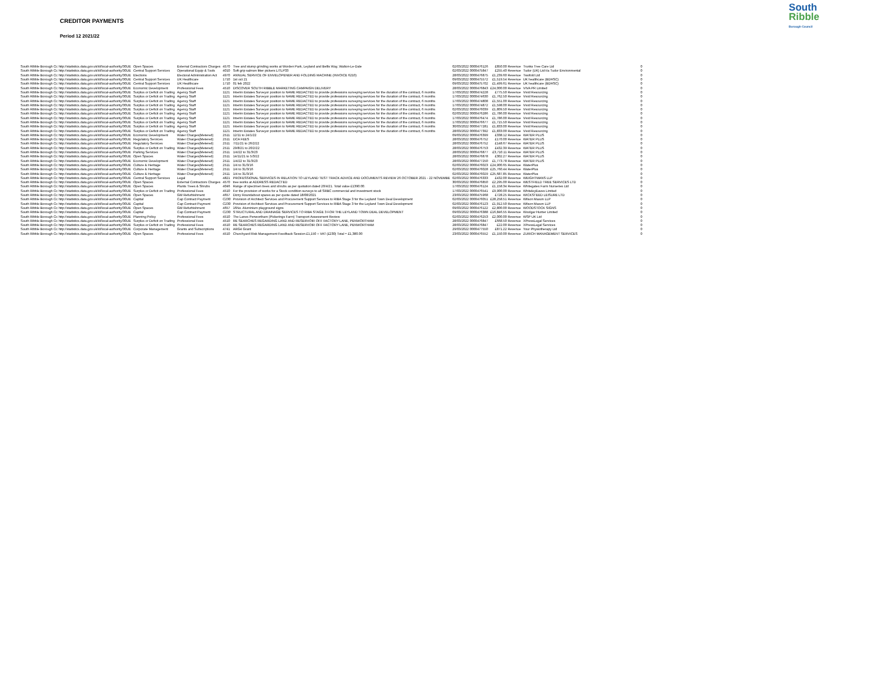CREDITOR PAYMENTS
Period 12 2021/22
South
Ribble
Borough Council
| South Ribble Borough Cc http://statistics.data.gov.uk/id/local-authority/30UE | Open Spaces | External Contractors Charges | 4570 | Tree and stump grinding works at Worden Park, Leyland and Bellis Way, Walton-Le-Dale | 02/03/2022 0000476126 | £850.00 Revenue | Trunks Tree Care Ltd | 0 |
| South Ribble Borough Cc http://statistics.data.gov.uk/id/local-authority/30UE | Central Support Services | Operational Equip & Tools | 4010 | Soft grip salmon litter pickers LITLP33 | 02/03/2022 0000475847 | £255.40 Revenue | Tudor (UK) Ltd t/a Tudor Environmental | 0 |
| South Ribble Borough Cc http://statistics.data.gov.uk/id/local-authority/30UE | Elections | Electoral Administration Act | 4970 | ANNUAL SERVICE OF ENVELOPENER AND FOLDING MACHINE (INVOICE 6210) | 28/03/2022 0000476875 | £1,239.60 Revenue | Twofold Ltd | 0 |
| South Ribble Borough Cc http://statistics.data.gov.uk/id/local-authority/30UE | Central Support Services | UK Healthcare | 1710 | 1st oct 21 | 09/03/2022 0000475572 | £1,519.54 Revenue | UK healthcare (BDHSC) | 0 |
| South Ribble Borough Cc http://statistics.data.gov.uk/id/local-authority/30UE | Central Support Services | UK Healthcare | 1710 | 01 feb 2022 | 09/03/2022 0000475702 | £1,499.61 Revenue | UK healthcare (BDHSC) | 0 |
| South Ribble Borough Cc http://statistics.data.gov.uk/id/local-authority/30UE | Economic Development | Professional Fees | 4510 | DISCOVER SOUTH RIBBLE MARKETING CAMPAIGN DELIVERY | 28/03/2022 0000476843 | £24,000.00 Revenue | VIVA PR Limited | 0 |
| South Ribble Borough Cc http://statistics.data.gov.uk/id/local-authority/30UE | Surplus or Deficit on Trading | Agency Staff | 1121 | Interim Estates Surveyor position to NAME REDACTED to provide professions surveying services for the duration of the contract, 6 months | 17/03/2022 0000474228 | £775.50 Revenue | Vivid Resourcing | 0 |
| South Ribble Borough Cc http://statistics.data.gov.uk/id/local-authority/30UE | Surplus or Deficit on Trading | Agency Staff | 1121 | Interim Estates Surveyor position to NAME REDACTED to provide professions surveying services for the duration of the contract, 6 months | 17/03/2022 0000474630 | £1,762.50 Revenue | Vivid Resourcing | 0 |
| South Ribble Borough Cc http://statistics.data.gov.uk/id/local-authority/30UE | Surplus or Deficit on Trading | Agency Staff | 1121 | Interim Estates Surveyor position to NAME REDACTED to provide professions surveying services for the duration of the contract, 6 months | 17/03/2022 0000474808 | £1,551.00 Revenue | Vivid Resourcing | 0 |
| South Ribble Borough Cc http://statistics.data.gov.uk/id/local-authority/30UE | Surplus or Deficit on Trading | Agency Staff | 1121 | Interim Estates Surveyor position to NAME REDACTED to provide professions surveying services for the duration of the contract, 6 months | 17/03/2022 0000474872 | £1,598.00 Revenue | Vivid Resourcing | 0 |
| South Ribble Borough Cc http://statistics.data.gov.uk/id/local-authority/30UE | Surplus or Deficit on Trading | Agency Staff | 1121 | Interim Estates Surveyor position to NAME REDACTED to provide professions surveying services for the duration of the contract, 6 months | 02/03/2022 0000476039 | £1,809.50 Revenue | Vivid Resourcing | 0 |
| South Ribble Borough Cc http://statistics.data.gov.uk/id/local-authority/30UE | Surplus or Deficit on Trading | Agency Staff | 1121 | Interim Estates Surveyor position to NAME REDACTED to provide professions surveying services for the duration of the contract, 6 months | 02/03/2022 0000476286 | £1,786.00 Revenue | Vivid Resourcing | 0 |
| South Ribble Borough Cc http://statistics.data.gov.uk/id/local-authority/30UE | Surplus or Deficit on Trading | Agency Staff | 1121 | Interim Estates Surveyor position to NAME REDACTED to provide professions surveying services for the duration of the contract, 6 months | 17/03/2022 0000476474 | £1,786.00 Revenue | Vivid Resourcing | 0 |
| South Ribble Borough Cc http://statistics.data.gov.uk/id/local-authority/30UE | Surplus or Deficit on Trading | Agency Staff | 1121 | Interim Estates Surveyor position to NAME REDACTED to provide professions surveying services for the duration of the contract, 6 months | 17/03/2022 0000476677 | £1,715.50 Revenue | Vivid Resourcing | 0 |
| South Ribble Borough Cc http://statistics.data.gov.uk/id/local-authority/30UE | Surplus or Deficit on Trading | Agency Staff | 1121 | Interim Estates Surveyor position to NAME REDACTED to provide professions surveying services for the duration of the contract, 6 months | 30/03/2022 0000477281 | £1,833.00 Revenue | Vivid Resourcing | 0 |
| South Ribble Borough Cc http://statistics.data.gov.uk/id/local-authority/30UE | Surplus or Deficit on Trading | Agency Staff | 1121 | Interim Estates Surveyor position to NAME REDACTED to provide professions surveying services for the duration of the contract, 6 months | 28/03/2022 0000477392 | £1,833.00 Revenue | Vivid Resourcing | 0 |
| South Ribble Borough Cc http://statistics.data.gov.uk/id/local-authority/30UE | Economic Development | Water Charges(Metered) | 2511 | 12/11 to 24/1/22 | 09/03/2022 0000476399 | £338.12 Revenue | WATER PLUS | 0 |
| South Ribble Borough Cc http://statistics.data.gov.uk/id/local-authority/30UE | Regulatory Services | Water Charges(Metered) | 2511 | DCA FEES | 28/03/2022 0000476752 | £170.00 Revenue | WATER PLUS | 0 |
| South Ribble Borough Cc http://statistics.data.gov.uk/id/local-authority/30UE | Regulatory Services | Water Charges(Metered) | 2511 | 7/11/21 to 26/2/22 | 28/03/2022 0000476752 | £148.67 Revenue | WATER PLUS | 0 |
| South Ribble Borough Cc http://statistics.data.gov.uk/id/local-authority/30UE | Surplus or Deficit on Trading | Water Charges(Metered) | 2511 | 29/8/21 to 20/2/22 | 28/03/2022 0000476753 | £432.39 Revenue | WATER PLUS | 0 |
| South Ribble Borough Cc http://statistics.data.gov.uk/id/local-authority/30UE | Parking Services | Water Charges(Metered) | 2511 | 1/4/22 to 31/3/23 | 28/03/2022 0000476877 | £3,710.11 Revenue | WATER PLUS | 0 |
| South Ribble Borough Cc http://statistics.data.gov.uk/id/local-authority/30UE | Open Spaces | Water Charges(Metered) | 2511 | 14/11/21 to 5/3/22 | 28/03/2022 0000476878 | £302.27 Revenue | WATER PLUS | 0 |
| South Ribble Borough Cc http://statistics.data.gov.uk/id/local-authority/30UE | Economic Development | Water Charges(Metered) | 2511 | 1/4/22 to 31/3/23 | 28/03/2022 0000477250 | £1,773.78 Revenue | WATER PLUS | 0 |
| South Ribble Borough Cc http://statistics.data.gov.uk/id/local-authority/30UE | Culture & Heritage | Water Charges(Metered) | 2511 | 1/4 to 31/3/16 | 02/03/2022 0000476023 | £24,900.65 Revenue | WaterPlus | 0 |
| South Ribble Borough Cc http://statistics.data.gov.uk/id/local-authority/30UE | Culture & Heritage | Water Charges(Metered) | 2511 | 1/4 to 31/3/16 | 02/03/2022 0000476028 | £25,760.44 Revenue | WaterPlus | 0 |
| South Ribble Borough Cc http://statistics.data.gov.uk/id/local-authority/30UE | Culture & Heritage | Water Charges(Metered) | 2511 | 1/4 to 31/3/16 | 02/03/2022 0000476029 | £25,687.85 Revenue | WaterPlus | 0 |
| South Ribble Borough Cc http://statistics.data.gov.uk/id/local-authority/30UE | Central Support Services | Legal | 4821 | PROFESSIONAL SERVICES IN RELATION TO LEYLAND TEST TRACK ADVICE AND DOCUMENTS REVIEW 26 OCTOBER 2021 - 22 NOVEMBE | 02/03/2022 0000476333 | £432.00 Revenue | WEIGHTMANS LLP | 0 |
| South Ribble Borough Cc http://statistics.data.gov.uk/id/local-authority/30UE | Open Spaces | External Contractors Charges | 4570 | tree works at ADDRESS REDACTED | 30/03/2022 0000476850 | £2,295.00 Revenue | WESTFIELD TREE SERVICES LTD | 0 |
| South Ribble Borough Cc http://statistics.data.gov.uk/id/local-authority/30UE | Open Spaces | Plants Trees & Shrubs | 4046 | Range of specimen trees and shrubs as per quotation dated 20/4/21. Total value £1390.00. | 17/03/2022 0000476124 | £1,158.34 Revenue | Whitegates Farm Nurseries Ltd | 0 |
| South Ribble Borough Cc http://statistics.data.gov.uk/id/local-authority/30UE | Surplus or Deficit on Trading | Professional Fees | 4510 | For the provision of works for a Stock condition surveys to all SRBC commercial and investment stock | 17/03/2022 0000476541 | £9,900.00 Revenue | WhiteleyEaves Limited | 0 |
| South Ribble Borough Cc http://statistics.data.gov.uk/id/local-authority/30UE | Open Spaces | GM Refurbishment | 4657 | Dizzy Roundabout spares as per quote dated 18/08/2021 | 23/03/2022 0000475968 | £728.25 Revenue | WICKSTEED LEISURE LTD | 0 |
| South Ribble Borough Cc http://statistics.data.gov.uk/id/local-authority/30UE | Capital | Cap Contract Payment | C230 | Provision of Architect Services and Procurement Support Services to RIBA Stage 3 for the Leyland Town Deal Development | 02/03/2022 0000476051 | £28,258.51 Revenue | Wilson Mason LLP | 0 |
| South Ribble Borough Cc http://statistics.data.gov.uk/id/local-authority/30UE | Capital | Cap Contract Payment | C230 | Provision of Architect Services and Procurement Support Services to RIBA Stage 3 for the Leyland Town Deal Development | 02/03/2022 0000476123 | £1,912.50 Revenue | Wilson Mason LLP | 0 |
| South Ribble Borough Cc http://statistics.data.gov.uk/id/local-authority/30UE | Open Spaces | GM Refurbishment | 4657 | 16No. Aluminium playground signs | 09/03/2022 0000476122 | £2,800.00 Revenue | WOODSTOCK SIGNS | 0 |
| South Ribble Borough Cc http://statistics.data.gov.uk/id/local-authority/30UE | Capital | Cap Contract Payment | C230 | STRUCTURAL AND DRAINAGE SERVICES TO RIBA STAGE 3 FOR THE LEYLAND TOWN DEAL DEVELOPMENT | 09/03/2022 0000476388 | £16,846.55 Revenue | Woolgar Hunter Limited | 0 |
| South Ribble Borough Cc http://statistics.data.gov.uk/id/local-authority/30UE | Planning Policy | Professional Fees | 4510 | The Lanes Penwortham (Pickerings Farm) Transport Assessment Review | 02/03/2022 0000476253 | £2,000.00 Revenue | WSP UK Ltd | 0 |
| South Ribble Borough Cc http://statistics.data.gov.uk/id/local-authority/30UE | Surplus or Deficit on Trading | Professional Fees | 4510 | RE SEARCHES REGARDING LAND AND RESERVOIR OFF FACTORY LANE, PENWORTHAM | 28/03/2022 0000476847 | £668.50 Revenue | XPressLegal Services | 0 |
| South Ribble Borough Cc http://statistics.data.gov.uk/id/local-authority/30UE | Surplus or Deficit on Trading | Professional Fees | 4510 | RE SEARCHES REGARDING LAND AND RESERVOIR OFF FACTORY LANE, PENWORTHAM | 28/03/2022 0000476847 | £22.00 Revenue | XPressLegal Services | 0 |
| South Ribble Borough Cc http://statistics.data.gov.uk/id/local-authority/30UE | Corporate Management | Grants and Subscriptions | 4741 | ARG4 Grant | 29/03/2022 0000477550 | £871.22 Revenue | Your Physiotherapy Ltd | 0 |
| South Ribble Borough Cc http://statistics.data.gov.uk/id/local-authority/30UE | Open Spaces | Professional Fees | 4510 | Churchyard Risk Management Feedback Session £1,150 + VAT (£230) Total = £1,380.00 | 23/03/2022 0000476552 | £1,150.00 Revenue | ZURICH MANAGEMENT SERVICES | 0 |